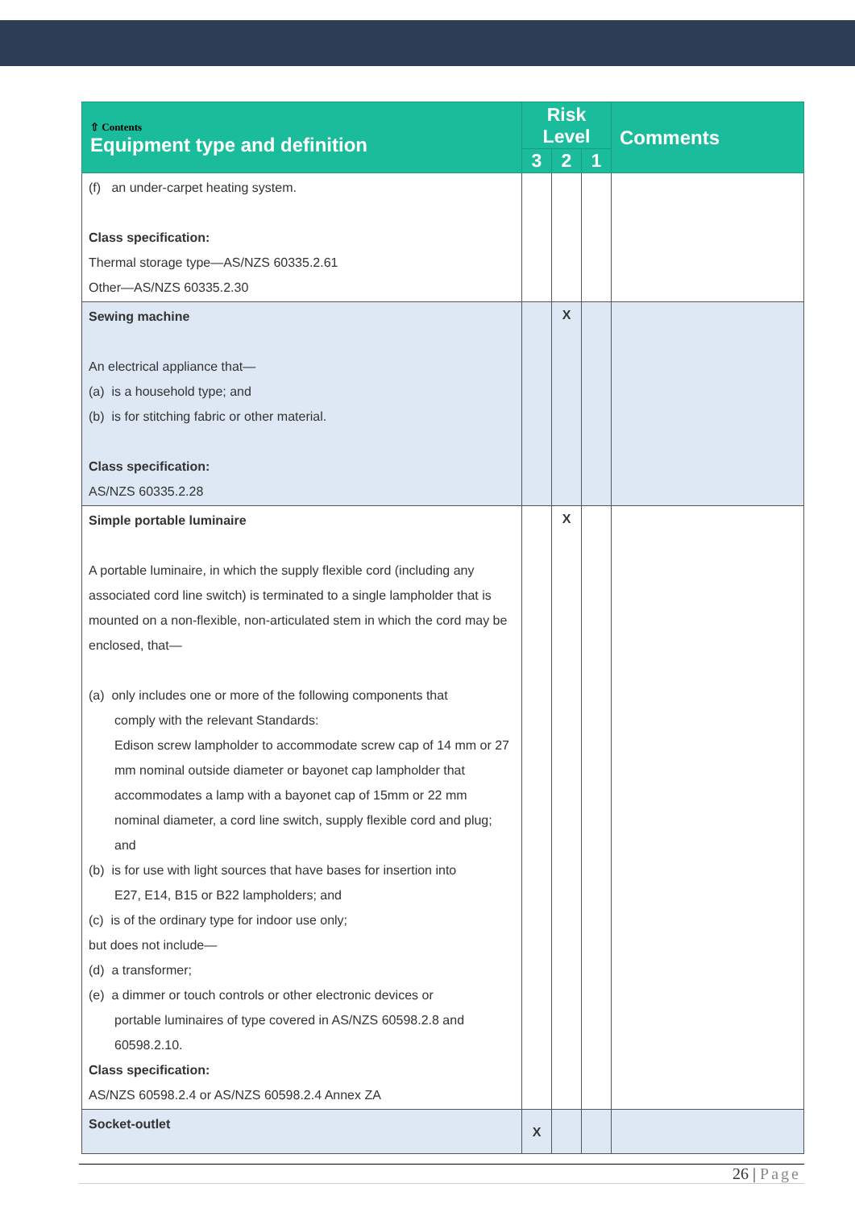| ⇧ Contents Equipment type and definition | Risk Level | | | Comments |
| --- | --- | --- | --- | --- |
| | 3 | 2 | 1 | |
| (f) an under-carpet heating system. Class specification: Thermal storage type—AS/NZS 60335.2.61 Other—AS/NZS 60335.2.30 | | | | |
| Sewing machine An electrical appliance that— (a) is a household type; and (b) is for stitching fabric or other material. Class specification: AS/NZS 60335.2.28 | | X | | |
| Simple portable luminaire A portable luminaire, in which the supply flexible cord (including any associated cord line switch) is terminated to a single lampholder that is mounted on a non-flexible, non-articulated stem in which the cord may be enclosed, that— (a) only includes one or more of the following components that comply with the relevant Standards: Edison screw lampholder to accommodate screw cap of 14 mm or 27 mm nominal outside diameter or bayonet cap lampholder that accommodates a lamp with a bayonet cap of 15mm or 22 mm nominal diameter, a cord line switch, supply flexible cord and plug; and (b) is for use with light sources that have bases for insertion into E27, E14, B15 or B22 lampholders; and (c) is of the ordinary type for indoor use only; but does not include— (d) a transformer; (e) a dimmer or touch controls or other electronic devices or portable luminaires of type covered in AS/NZS 60598.2.8 and 60598.2.10. Class specification: AS/NZS 60598.2.4 or AS/NZS 60598.2.4 Annex ZA | | X | | |
| Socket-outlet | X | | | |
26 | Page